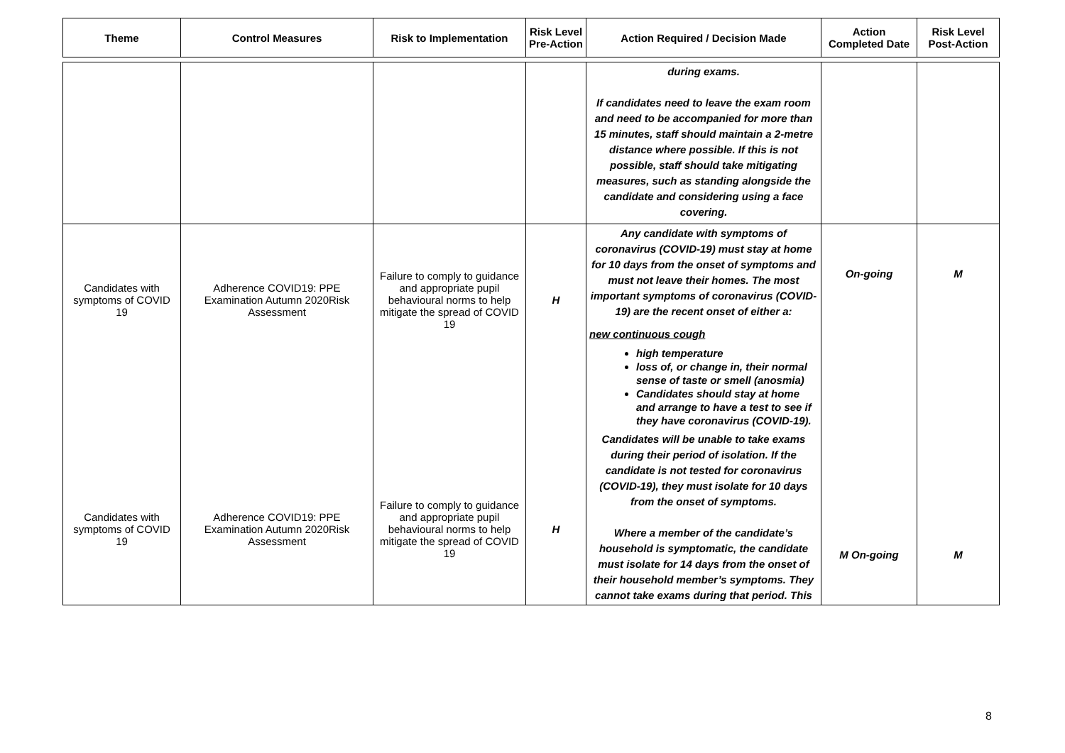| Theme | Control Measures | Risk to Implementation | Risk Level Pre-Action | Action Required / Decision Made | Action Completed Date | Risk Level Post-Action |
| --- | --- | --- | --- | --- | --- | --- |
| | | | | during exams. If candidates need to leave the exam room and need to be accompanied for more than 15 minutes, staff should maintain a 2-metre distance where possible. If this is not possible, staff should take mitigating measures, such as standing alongside the candidate and considering using a face covering. | | |
| Candidates with symptoms of COVID 19 Candidates with symptoms of COVID 19 | Adherence COVID19: PPE Examination Autumn 2020Risk Assessment Adherence COVID19: PPE Examination Autumn 2020Risk Assessment | Failure to comply to guidance and appropriate pupil behavioural norms to help mitigate the spread of COVID 19 Failure to comply to guidance and appropriate pupil behavioural norms to help mitigate the spread of COVID 19 | H H | Any candidate with symptoms of coronavirus (COVID-19) must stay at home for 10 days from the onset of symptoms and must not leave their homes. The most important symptoms of coronavirus (COVID-19) are the recent onset of either a: new continuous cough high temperature loss of, or change in, their normal sense of taste or smell (anosmia) Candidates should stay at home and arrange to have a test to see if they have coronavirus (COVID-19). Candidates will be unable to take exams during their period of isolation. If the candidate is not tested for coronavirus (COVID-19), they must isolate for 10 days from the onset of symptoms. Where a member of the candidate’s household is symptomatic, the candidate must isolate for 14 days from the onset of their household member’s symptoms. They cannot take exams during that period. This | On-going M On-going | M M |
8